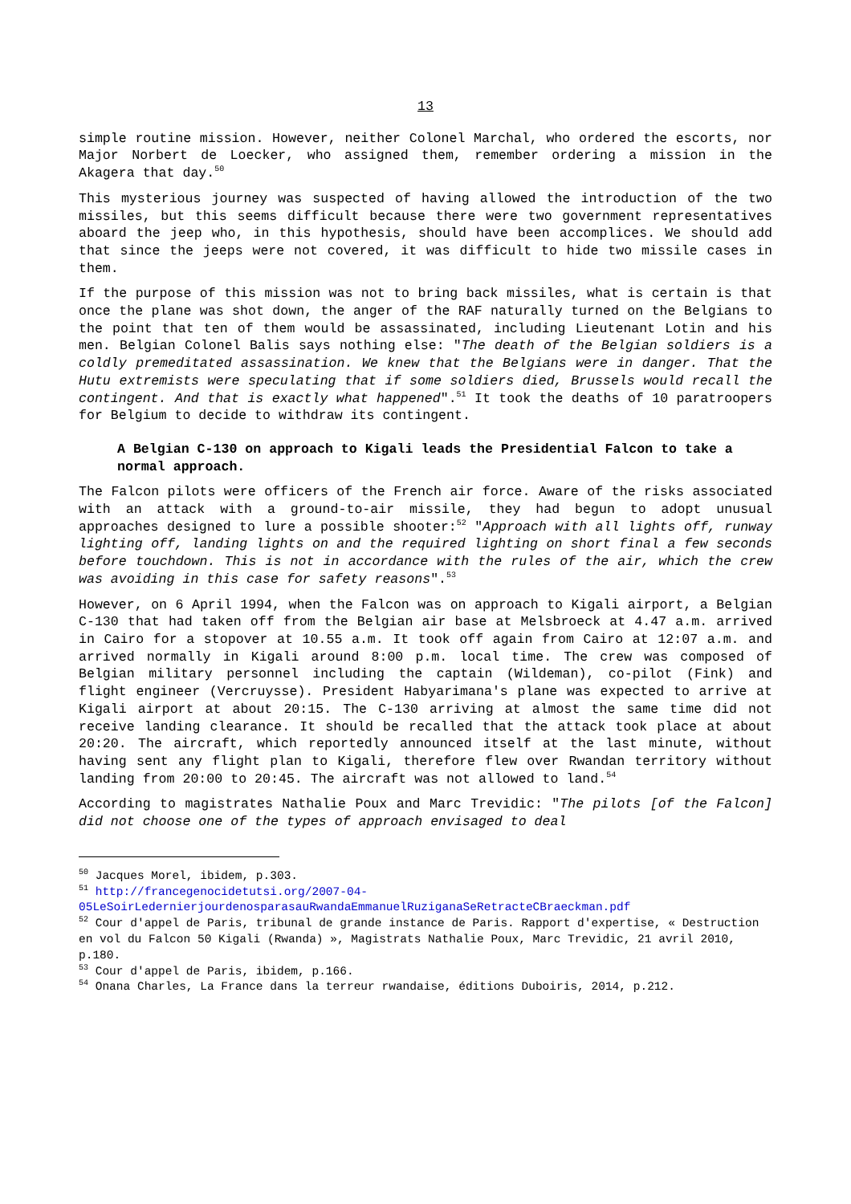13
simple routine mission. However, neither Colonel Marchal, who ordered the escorts, nor Major Norbert de Loecker, who assigned them, remember ordering a mission in the Akagera that day.<sup>50</sup>
This mysterious journey was suspected of having allowed the introduction of the two missiles, but this seems difficult because there were two government representatives aboard the jeep who, in this hypothesis, should have been accomplices. We should add that since the jeeps were not covered, it was difficult to hide two missile cases in them.
If the purpose of this mission was not to bring back missiles, what is certain is that once the plane was shot down, the anger of the RAF naturally turned on the Belgians to the point that ten of them would be assassinated, including Lieutenant Lotin and his men. Belgian Colonel Balis says nothing else: "The death of the Belgian soldiers is a coldly premeditated assassination. We knew that the Belgians were in danger. That the Hutu extremists were speculating that if some soldiers died, Brussels would recall the contingent. And that is exactly what happened".<sup>51</sup> It took the deaths of 10 paratroopers for Belgium to decide to withdraw its contingent.
A Belgian C-130 on approach to Kigali leads the Presidential Falcon to take a normal approach.
The Falcon pilots were officers of the French air force. Aware of the risks associated with an attack with a ground-to-air missile, they had begun to adopt unusual approaches designed to lure a possible shooter:<sup>52</sup> "Approach with all lights off, runway lighting off, landing lights on and the required lighting on short final a few seconds before touchdown. This is not in accordance with the rules of the air, which the crew was avoiding in this case for safety reasons".<sup>53</sup>
However, on 6 April 1994, when the Falcon was on approach to Kigali airport, a Belgian C-130 that had taken off from the Belgian air base at Melsbroeck at 4.47 a.m. arrived in Cairo for a stopover at 10.55 a.m. It took off again from Cairo at 12:07 a.m. and arrived normally in Kigali around 8:00 p.m. local time. The crew was composed of Belgian military personnel including the captain (Wildeman), co-pilot (Fink) and flight engineer (Vercruysse). President Habyarimana's plane was expected to arrive at Kigali airport at about 20:15. The C-130 arriving at almost the same time did not receive landing clearance. It should be recalled that the attack took place at about 20:20. The aircraft, which reportedly announced itself at the last minute, without having sent any flight plan to Kigali, therefore flew over Rwandan territory without landing from 20:00 to 20:45. The aircraft was not allowed to land.<sup>54</sup>
According to magistrates Nathalie Poux and Marc Trevidic: "The pilots [of the Falcon] did not choose one of the types of approach envisaged to deal
<sup>50</sup> Jacques Morel, ibidem, p.303.
<sup>51</sup> http://francegenocidetutsi.org/2007-04-05LeSoirLedernierjourdenosparasauRwandaEmmanuelRuziganaSeRetracteCBraeckman.pdf
<sup>52</sup> Cour d'appel de Paris, tribunal de grande instance de Paris. Rapport d'expertise, « Destruction en vol du Falcon 50 Kigali (Rwanda) », Magistrats Nathalie Poux, Marc Trevidic, 21 avril 2010, p.180.
<sup>53</sup> Cour d'appel de Paris, ibidem, p.166.
<sup>54</sup> Onana Charles, La France dans la terreur rwandaise, éditions Duboiris, 2014, p.212.